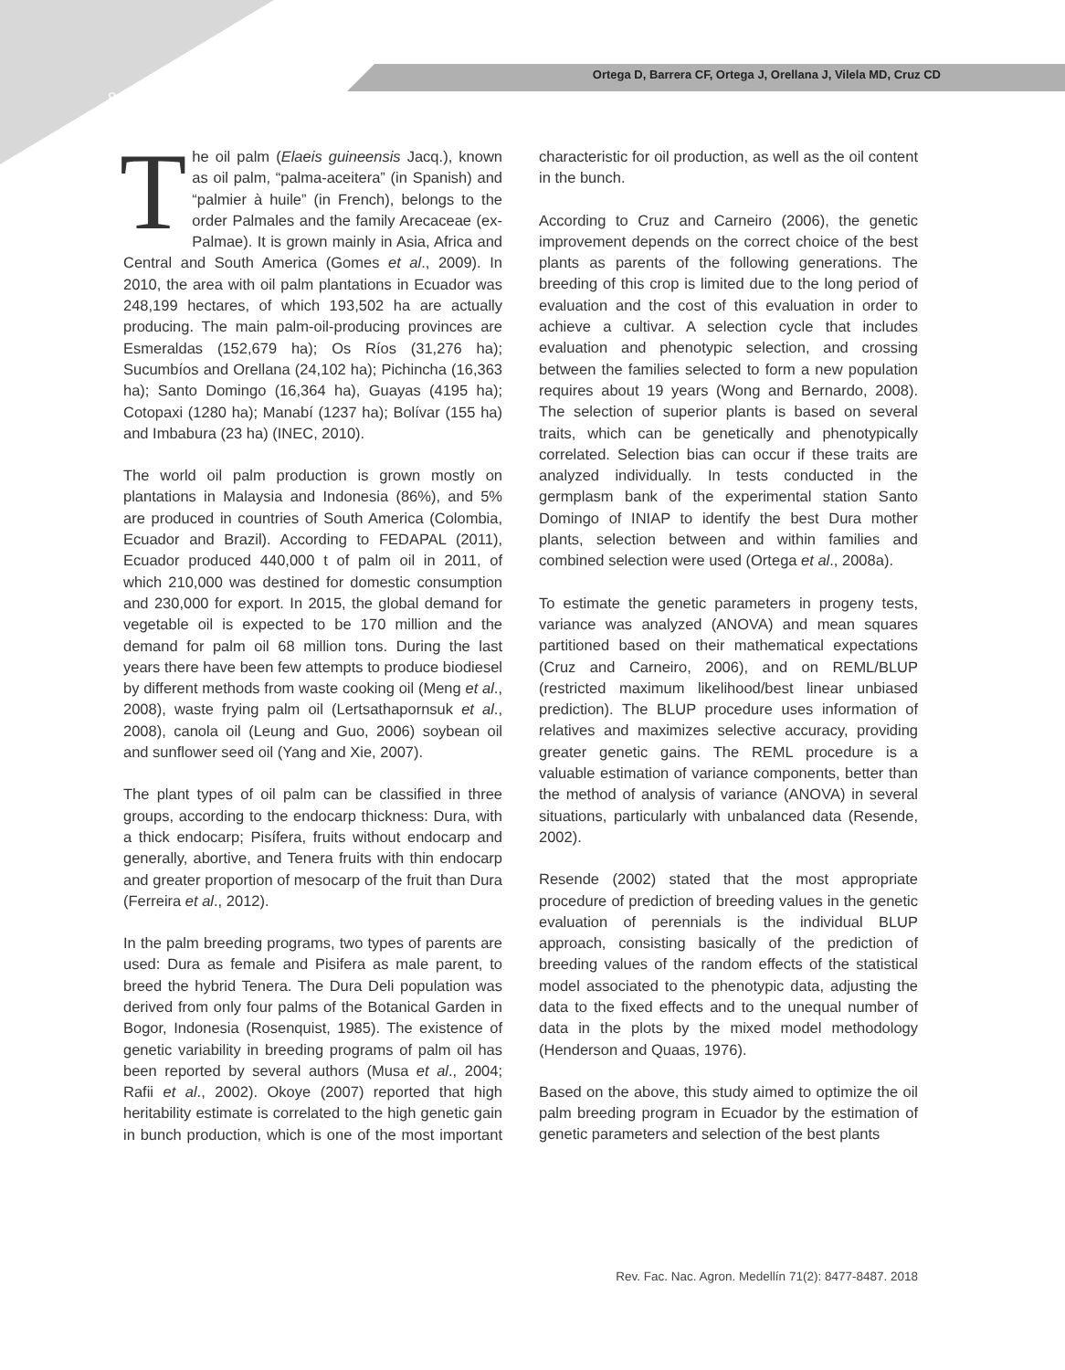Ortega D, Barrera CF, Ortega J, Orellana J, Vilela MD, Cruz CD
8478
The oil palm (Elaeis guineensis Jacq.), known as oil palm, “palma-aceitera” (in Spanish) and “palmier à huile” (in French), belongs to the order Palmales and the family Arecaceae (ex-Palmae). It is grown mainly in Asia, Africa and Central and South America (Gomes et al., 2009). In 2010, the area with oil palm plantations in Ecuador was 248,199 hectares, of which 193,502 ha are actually producing. The main palm-oil-producing provinces are Esmeraldas (152,679 ha); Os Ríos (31,276 ha); Sucumbíos and Orellana (24,102 ha); Pichincha (16,363 ha); Santo Domingo (16,364 ha), Guayas (4195 ha); Cotopaxi (1280 ha); Manabí (1237 ha); Bolívar (155 ha) and Imbabura (23 ha) (INEC, 2010).
The world oil palm production is grown mostly on plantations in Malaysia and Indonesia (86%), and 5% are produced in countries of South America (Colombia, Ecuador and Brazil). According to FEDAPAL (2011), Ecuador produced 440,000 t of palm oil in 2011, of which 210,000 was destined for domestic consumption and 230,000 for export. In 2015, the global demand for vegetable oil is expected to be 170 million and the demand for palm oil 68 million tons. During the last years there have been few attempts to produce biodiesel by different methods from waste cooking oil (Meng et al., 2008), waste frying palm oil (Lertsathapornsuk et al., 2008), canola oil (Leung and Guo, 2006) soybean oil and sunflower seed oil (Yang and Xie, 2007).
The plant types of oil palm can be classified in three groups, according to the endocarp thickness: Dura, with a thick endocarp; Pisífera, fruits without endocarp and generally, abortive, and Tenera fruits with thin endocarp and greater proportion of mesocarp of the fruit than Dura (Ferreira et al., 2012).
In the palm breeding programs, two types of parents are used: Dura as female and Pisifera as male parent, to breed the hybrid Tenera. The Dura Deli population was derived from only four palms of the Botanical Garden in Bogor, Indonesia (Rosenquist, 1985). The existence of genetic variability in breeding programs of palm oil has been reported by several authors (Musa et al., 2004; Rafii et al., 2002). Okoye (2007) reported that high heritability estimate is correlated to the high genetic gain in bunch production, which is one of the most important characteristic for oil production, as well as the oil content in the bunch.
According to Cruz and Carneiro (2006), the genetic improvement depends on the correct choice of the best plants as parents of the following generations. The breeding of this crop is limited due to the long period of evaluation and the cost of this evaluation in order to achieve a cultivar. A selection cycle that includes evaluation and phenotypic selection, and crossing between the families selected to form a new population requires about 19 years (Wong and Bernardo, 2008). The selection of superior plants is based on several traits, which can be genetically and phenotypically correlated. Selection bias can occur if these traits are analyzed individually. In tests conducted in the germplasm bank of the experimental station Santo Domingo of INIAP to identify the best Dura mother plants, selection between and within families and combined selection were used (Ortega et al., 2008a).
To estimate the genetic parameters in progeny tests, variance was analyzed (ANOVA) and mean squares partitioned based on their mathematical expectations (Cruz and Carneiro, 2006), and on REML/BLUP (restricted maximum likelihood/best linear unbiased prediction). The BLUP procedure uses information of relatives and maximizes selective accuracy, providing greater genetic gains. The REML procedure is a valuable estimation of variance components, better than the method of analysis of variance (ANOVA) in several situations, particularly with unbalanced data (Resende, 2002).
Resende (2002) stated that the most appropriate procedure of prediction of breeding values in the genetic evaluation of perennials is the individual BLUP approach, consisting basically of the prediction of breeding values of the random effects of the statistical model associated to the phenotypic data, adjusting the data to the fixed effects and to the unequal number of data in the plots by the mixed model methodology (Henderson and Quaas, 1976).
Based on the above, this study aimed to optimize the oil palm breeding program in Ecuador by the estimation of genetic parameters and selection of the best plants
Rev. Fac. Nac. Agron. Medellín 71(2): 8477-8487. 2018